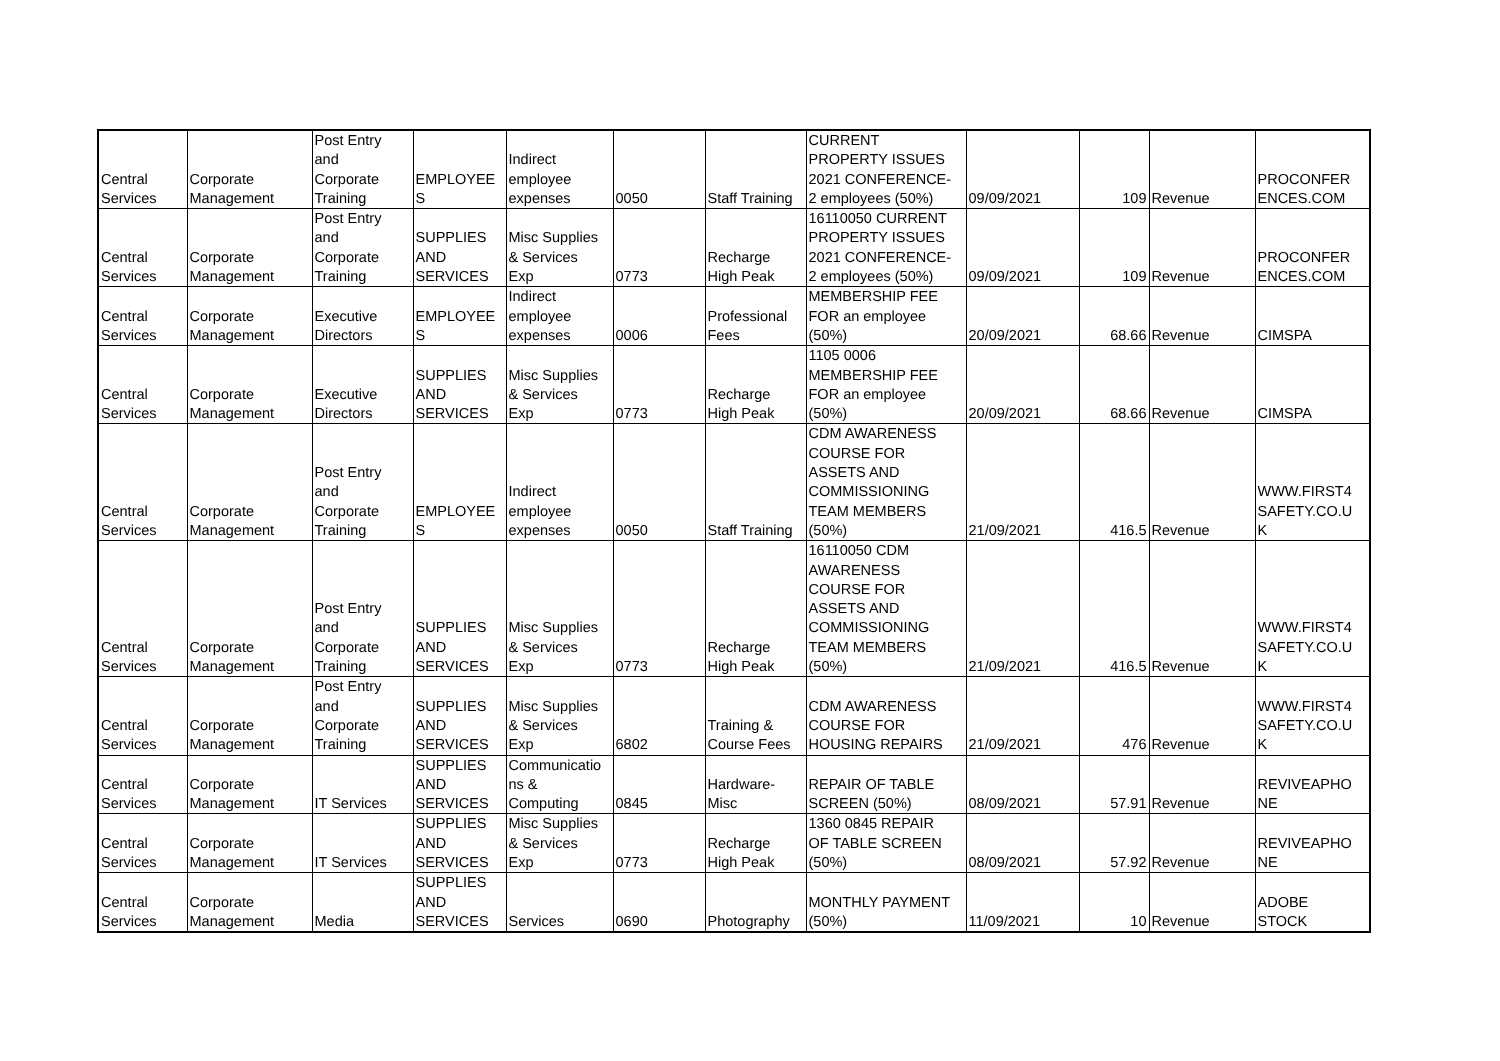| Central Services | Corporate Management | Post Entry and Corporate Training | EMPLOYEE S | Indirect employee expenses | 0050 | Staff Training | CURRENT PROPERTY ISSUES 2021 CONFERENCE- 2 employees (50%) | 09/09/2021 | 109 | Revenue | PROCONFER ENCES.COM |
| Central Services | Corporate Management | Post Entry and Corporate Training | SUPPLIES AND SERVICES | Misc Supplies & Services Exp | 0773 | Recharge High Peak | 16110050 CURRENT PROPERTY ISSUES 2021 CONFERENCE- 2 employees (50%) | 09/09/2021 | 109 | Revenue | PROCONFER ENCES.COM |
| Central Services | Corporate Management | Executive Directors | EMPLOYEE S | Indirect employee expenses | 0006 | Professional Fees | MEMBERSHIP FEE FOR an employee (50%) | 20/09/2021 | 68.66 | Revenue | CIMSPA |
| Central Services | Corporate Management | Executive Directors | SUPPLIES AND SERVICES | Misc Supplies & Services Exp | 0773 | Recharge High Peak | 1105 0006 MEMBERSHIP FEE FOR an employee (50%) | 20/09/2021 | 68.66 | Revenue | CIMSPA |
| Central Services | Corporate Management | Post Entry and Corporate Training | EMPLOYEE S | Indirect employee expenses | 0050 | Staff Training | CDM AWARENESS COURSE FOR ASSETS AND COMMISSIONING TEAM MEMBERS (50%) | 21/09/2021 | 416.5 | Revenue | WWW.FIRST4 SAFETY.CO.U K |
| Central Services | Corporate Management | Post Entry and Corporate Training | SUPPLIES AND SERVICES | Misc Supplies & Services Exp | 0773 | Recharge High Peak | 16110050 CDM AWARENESS COURSE FOR ASSETS AND COMMISSIONING TEAM MEMBERS (50%) | 21/09/2021 | 416.5 | Revenue | WWW.FIRST4 SAFETY.CO.U K |
| Central Services | Corporate Management | Post Entry and Corporate Training | SUPPLIES AND SERVICES | Misc Supplies & Services Exp | 6802 | Training & Course Fees | CDM AWARENESS COURSE FOR HOUSING REPAIRS | 21/09/2021 | 476 | Revenue | WWW.FIRST4 SAFETY.CO.U K |
| Central Services | Corporate Management | IT Services | SUPPLIES AND SERVICES | Communicatio ns & Computing | 0845 | Hardware- Misc | REPAIR OF TABLE SCREEN (50%) | 08/09/2021 | 57.91 | Revenue | REVIVEAPHO NE |
| Central Services | Corporate Management | IT Services | SUPPLIES AND SERVICES | Misc Supplies & Services Exp | 0773 | Recharge High Peak | 1360 0845 REPAIR OF TABLE SCREEN (50%) | 08/09/2021 | 57.92 | Revenue | REVIVEAPHO NE |
| Central Services | Corporate Management | Media | SUPPLIES AND SERVICES | Services | 0690 | Photography | MONTHLY PAYMENT (50%) | 11/09/2021 | 10 | Revenue | ADOBE STOCK |